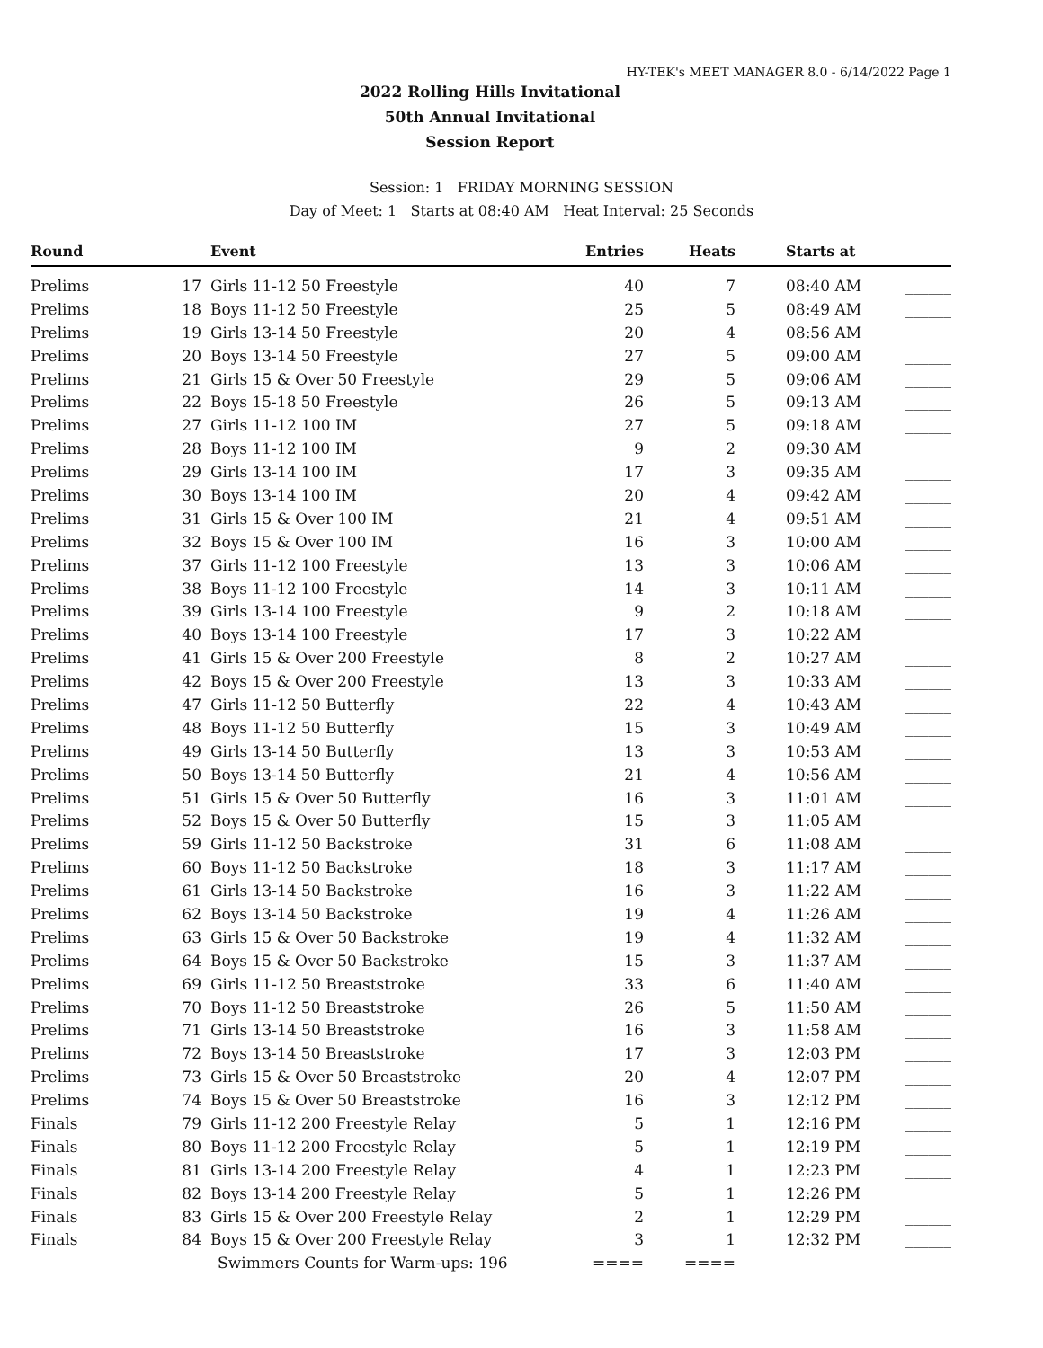HY-TEK's MEET MANAGER 8.0 - 6/14/2022 Page 1
2022 Rolling Hills Invitational
50th Annual Invitational
Session Report
Session: 1 FRIDAY MORNING SESSION
Day of Meet: 1 Starts at 08:40 AM Heat Interval: 25 Seconds
| Round | | Event | Entries | Heats | Starts at | |
| --- | --- | --- | --- | --- | --- | --- |
| Prelims | 17 | Girls 11-12 50 Freestyle | 40 | 7 | 08:40 AM | ______ |
| Prelims | 18 | Boys 11-12 50 Freestyle | 25 | 5 | 08:49 AM | ______ |
| Prelims | 19 | Girls 13-14 50 Freestyle | 20 | 4 | 08:56 AM | ______ |
| Prelims | 20 | Boys 13-14 50 Freestyle | 27 | 5 | 09:00 AM | ______ |
| Prelims | 21 | Girls 15 & Over 50 Freestyle | 29 | 5 | 09:06 AM | ______ |
| Prelims | 22 | Boys 15-18 50 Freestyle | 26 | 5 | 09:13 AM | ______ |
| Prelims | 27 | Girls 11-12 100 IM | 27 | 5 | 09:18 AM | ______ |
| Prelims | 28 | Boys 11-12 100 IM | 9 | 2 | 09:30 AM | ______ |
| Prelims | 29 | Girls 13-14 100 IM | 17 | 3 | 09:35 AM | ______ |
| Prelims | 30 | Boys 13-14 100 IM | 20 | 4 | 09:42 AM | ______ |
| Prelims | 31 | Girls 15 & Over 100 IM | 21 | 4 | 09:51 AM | ______ |
| Prelims | 32 | Boys 15 & Over 100 IM | 16 | 3 | 10:00 AM | ______ |
| Prelims | 37 | Girls 11-12 100 Freestyle | 13 | 3 | 10:06 AM | ______ |
| Prelims | 38 | Boys 11-12 100 Freestyle | 14 | 3 | 10:11 AM | ______ |
| Prelims | 39 | Girls 13-14 100 Freestyle | 9 | 2 | 10:18 AM | ______ |
| Prelims | 40 | Boys 13-14 100 Freestyle | 17 | 3 | 10:22 AM | ______ |
| Prelims | 41 | Girls 15 & Over 200 Freestyle | 8 | 2 | 10:27 AM | ______ |
| Prelims | 42 | Boys 15 & Over 200 Freestyle | 13 | 3 | 10:33 AM | ______ |
| Prelims | 47 | Girls 11-12 50 Butterfly | 22 | 4 | 10:43 AM | ______ |
| Prelims | 48 | Boys 11-12 50 Butterfly | 15 | 3 | 10:49 AM | ______ |
| Prelims | 49 | Girls 13-14 50 Butterfly | 13 | 3 | 10:53 AM | ______ |
| Prelims | 50 | Boys 13-14 50 Butterfly | 21 | 4 | 10:56 AM | ______ |
| Prelims | 51 | Girls 15 & Over 50 Butterfly | 16 | 3 | 11:01 AM | ______ |
| Prelims | 52 | Boys 15 & Over 50 Butterfly | 15 | 3 | 11:05 AM | ______ |
| Prelims | 59 | Girls 11-12 50 Backstroke | 31 | 6 | 11:08 AM | ______ |
| Prelims | 60 | Boys 11-12 50 Backstroke | 18 | 3 | 11:17 AM | ______ |
| Prelims | 61 | Girls 13-14 50 Backstroke | 16 | 3 | 11:22 AM | ______ |
| Prelims | 62 | Boys 13-14 50 Backstroke | 19 | 4 | 11:26 AM | ______ |
| Prelims | 63 | Girls 15 & Over 50 Backstroke | 19 | 4 | 11:32 AM | ______ |
| Prelims | 64 | Boys 15 & Over 50 Backstroke | 15 | 3 | 11:37 AM | ______ |
| Prelims | 69 | Girls 11-12 50 Breaststroke | 33 | 6 | 11:40 AM | ______ |
| Prelims | 70 | Boys 11-12 50 Breaststroke | 26 | 5 | 11:50 AM | ______ |
| Prelims | 71 | Girls 13-14 50 Breaststroke | 16 | 3 | 11:58 AM | ______ |
| Prelims | 72 | Boys 13-14 50 Breaststroke | 17 | 3 | 12:03 PM | ______ |
| Prelims | 73 | Girls 15 & Over 50 Breaststroke | 20 | 4 | 12:07 PM | ______ |
| Prelims | 74 | Boys 15 & Over 50 Breaststroke | 16 | 3 | 12:12 PM | ______ |
| Finals | 79 | Girls 11-12 200 Freestyle Relay | 5 | 1 | 12:16 PM | ______ |
| Finals | 80 | Boys 11-12 200 Freestyle Relay | 5 | 1 | 12:19 PM | ______ |
| Finals | 81 | Girls 13-14 200 Freestyle Relay | 4 | 1 | 12:23 PM | ______ |
| Finals | 82 | Boys 13-14 200 Freestyle Relay | 5 | 1 | 12:26 PM | ______ |
| Finals | 83 | Girls 15 & Over 200 Freestyle Relay | 2 | 1 | 12:29 PM | ______ |
| Finals | 84 | Boys 15 & Over 200 Freestyle Relay | 3 | 1 | 12:32 PM | ______ |
| | | Swimmers Counts for Warm-ups: 196 | ==== | ==== | | |